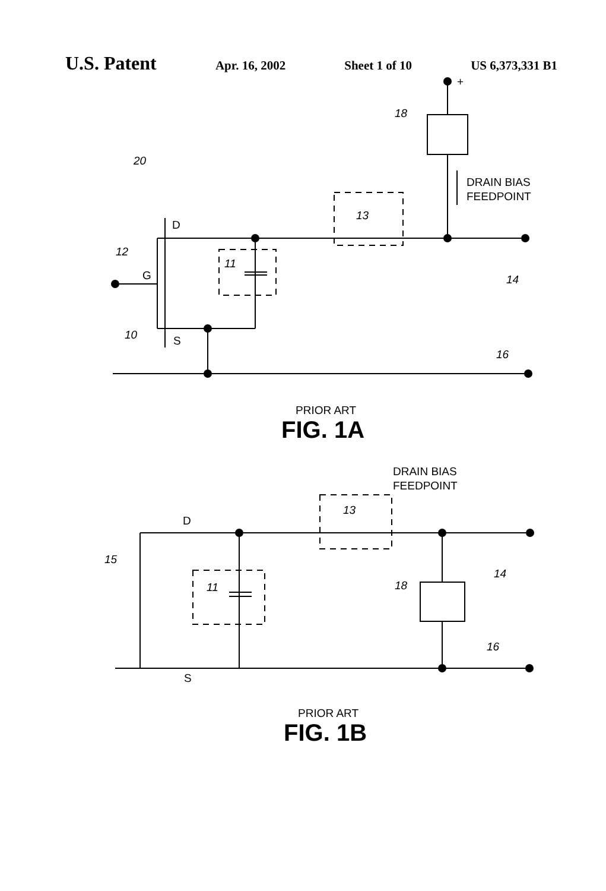U.S. Patent Apr. 16, 2002 Sheet 1 of 10 US 6,373,331 B1
+
18
20
DRAIN BIAS
FEEDPOINT
13
D
12
G
11
14
10
S
16
PRIOR ART
FIG. 1A
DRAIN BIAS
FEEDPOINT
13
D
15
11
14
18
16
S
PRIOR ART
FIG. 1B